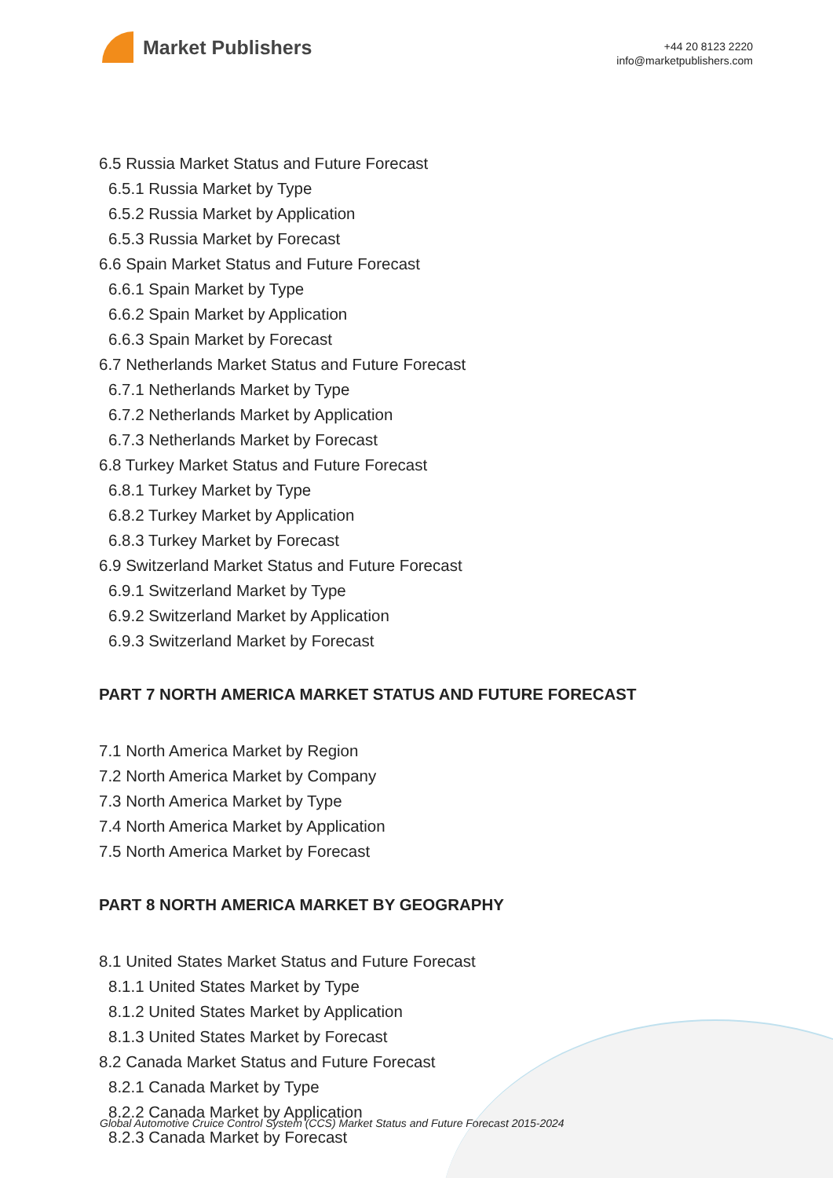Market Publishers
+44 20 8123 2220
info@marketpublishers.com
6.5 Russia Market Status and Future Forecast
6.5.1 Russia Market by Type
6.5.2 Russia Market by Application
6.5.3 Russia Market by Forecast
6.6 Spain Market Status and Future Forecast
6.6.1 Spain Market by Type
6.6.2 Spain Market by Application
6.6.3 Spain Market by Forecast
6.7 Netherlands Market Status and Future Forecast
6.7.1 Netherlands Market by Type
6.7.2 Netherlands Market by Application
6.7.3 Netherlands Market by Forecast
6.8 Turkey Market Status and Future Forecast
6.8.1 Turkey Market by Type
6.8.2 Turkey Market by Application
6.8.3 Turkey Market by Forecast
6.9 Switzerland Market Status and Future Forecast
6.9.1 Switzerland Market by Type
6.9.2 Switzerland Market by Application
6.9.3 Switzerland Market by Forecast
PART 7 NORTH AMERICA MARKET STATUS AND FUTURE FORECAST
7.1 North America Market by Region
7.2 North America Market by Company
7.3 North America Market by Type
7.4 North America Market by Application
7.5 North America Market by Forecast
PART 8 NORTH AMERICA MARKET BY GEOGRAPHY
8.1 United States Market Status and Future Forecast
8.1.1 United States Market by Type
8.1.2 United States Market by Application
8.1.3 United States Market by Forecast
8.2 Canada Market Status and Future Forecast
8.2.1 Canada Market by Type
8.2.2 Canada Market by Application
8.2.3 Canada Market by Forecast
Global Automotive Cruice Control System (CCS) Market Status and Future Forecast 2015-2024